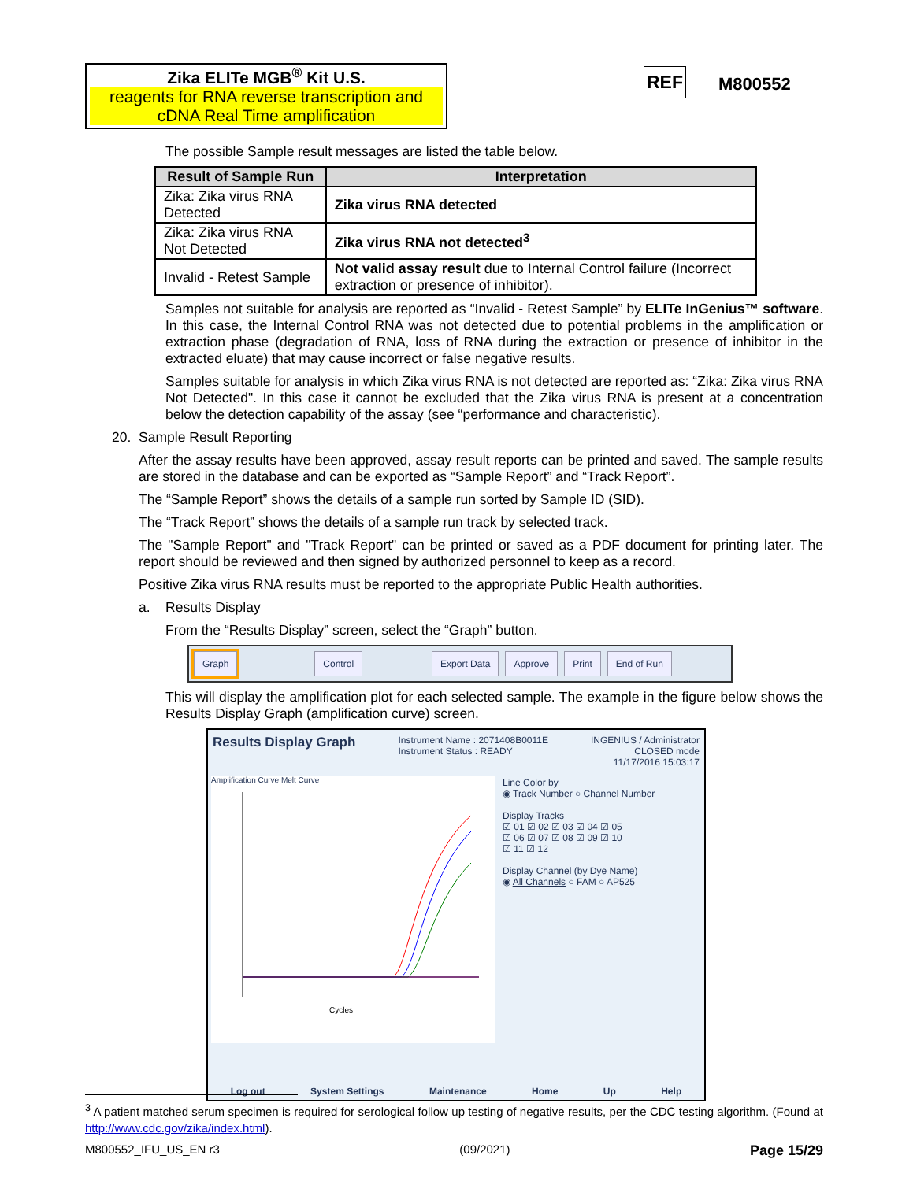Zika ELITe MGB<sup>®</sup> Kit U.S.
reagents for RNA reverse transcription and cDNA Real Time amplification
REF M800552
The possible Sample result messages are listed the table below.
| Result of Sample Run | Interpretation |
| --- | --- |
| Zika: Zika virus RNA Detected | Zika virus RNA detected |
| Zika: Zika virus RNA Not Detected | Zika virus RNA not detected<sup>3</sup> |
| Invalid - Retest Sample | Not valid assay result due to Internal Control failure (Incorrect extraction or presence of inhibitor). |
Samples not suitable for analysis are reported as “Invalid - Retest Sample” by ELITe InGenius™ software. In this case, the Internal Control RNA was not detected due to potential problems in the amplification or extraction phase (degradation of RNA, loss of RNA during the extraction or presence of inhibitor in the extracted eluate) that may cause incorrect or false negative results.
Samples suitable for analysis in which Zika virus RNA is not detected are reported as: “Zika: Zika virus RNA Not Detected". In this case it cannot be excluded that the Zika virus RNA is present at a concentration below the detection capability of the assay (see “performance and characteristic).
20. Sample Result Reporting
After the assay results have been approved, assay result reports can be printed and saved. The sample results are stored in the database and can be exported as “Sample Report” and “Track Report”.
The “Sample Report” shows the details of a sample run sorted by Sample ID (SID).
The “Track Report” shows the details of a sample run track by selected track.
The "Sample Report" and "Track Report" can be printed or saved as a PDF document for printing later. The report should be reviewed and then signed by authorized personnel to keep as a record.
Positive Zika virus RNA results must be reported to the appropriate Public Health authorities.
a. Results Display
From the “Results Display” screen, select the “Graph” button.
Graph Control Export Data Approve Print End of Run
This will display the amplification plot for each selected sample. The example in the figure below shows the Results Display Graph (amplification curve) screen.
Results Display Graph
Instrument Name : 2071408B0011E
Instrument Status : READY
INGENIUS / Administrator
CLOSED mode
11/17/2016 15:03:17
Amplification Curve Melt Curve
Cycles
Line Color by
◉ Track Number ○ Channel Number
Display Tracks
☑ 01 ☑ 02 ☑ 03 ☑ 04 ☑ 05
☑ 06 ☑ 07 ☑ 08 ☑ 09 ☑ 10
☑ 11 ☑ 12
Display Channel (by Dye Name)
◉ All Channels ○ FAM ○ AP525
Log out System Settings Maintenance Home Up Help
<sup>3</sup> A patient matched serum specimen is required for serological follow up testing of negative results, per the CDC testing algorithm. (Found at http://www.cdc.gov/zika/index.html).
M800552_IFU_US_EN r3 (09/2021) Page 15/29